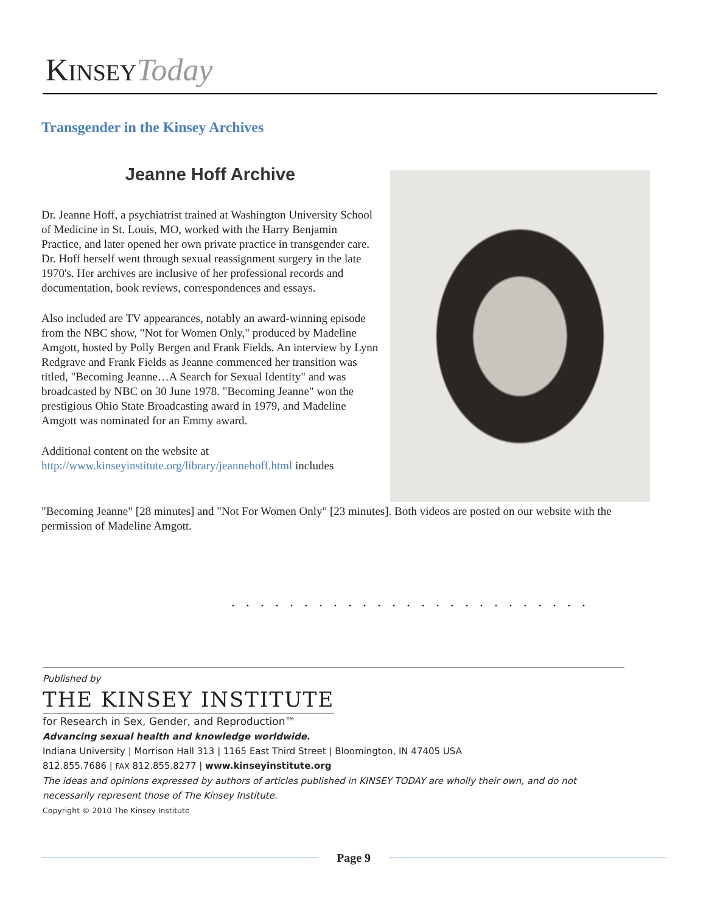KINSEY Today
Transgender in the Kinsey Archives
Jeanne Hoff Archive
Dr. Jeanne Hoff, a psychiatrist trained at Washington University School of Medicine in St. Louis, MO, worked with the Harry Benjamin Practice, and later opened her own private practice in transgender care. Dr. Hoff herself went through sexual reassignment surgery in the late 1970's. Her archives are inclusive of her professional records and documentation, book reviews, correspondences and essays.
Also included are TV appearances, notably an award-winning episode from the NBC show, "Not for Women Only," produced by Madeline Amgott, hosted by Polly Bergen and Frank Fields. An interview by Lynn Redgrave and Frank Fields as Jeanne commenced her transition was titled, "Becoming Jeanne…A Search for Sexual Identity" and was broadcasted by NBC on 30 June 1978. "Becoming Jeanne" won the prestigious Ohio State Broadcasting award in 1979, and Madeline Amgott was nominated for an Emmy award.
Additional content on the website at
http://www.kinseyinstitute.org/library/jeannehoff.html includes
"Becoming Jeanne" [28 minutes] and "Not For Women Only" [23 minutes]. Both videos are posted on our website with the permission of Madeline Amgott.
. . . . . . . . . . . . . . . . . . . . . . . . .
Published by
THE KINSEY INSTITUTE
for Research in Sex, Gender, and Reproduction™
Advancing sexual health and knowledge worldwide.
Indiana University | Morrison Hall 313 | 1165 East Third Street | Bloomington, IN 47405 USA
812.855.7686 | FAX 812.855.8277 | www.kinseyinstitute.org
The ideas and opinions expressed by authors of articles published in KINSEY TODAY are wholly their own, and do not necessarily represent those of The Kinsey Institute.
Copyright © 2010 The Kinsey Institute
Page 9